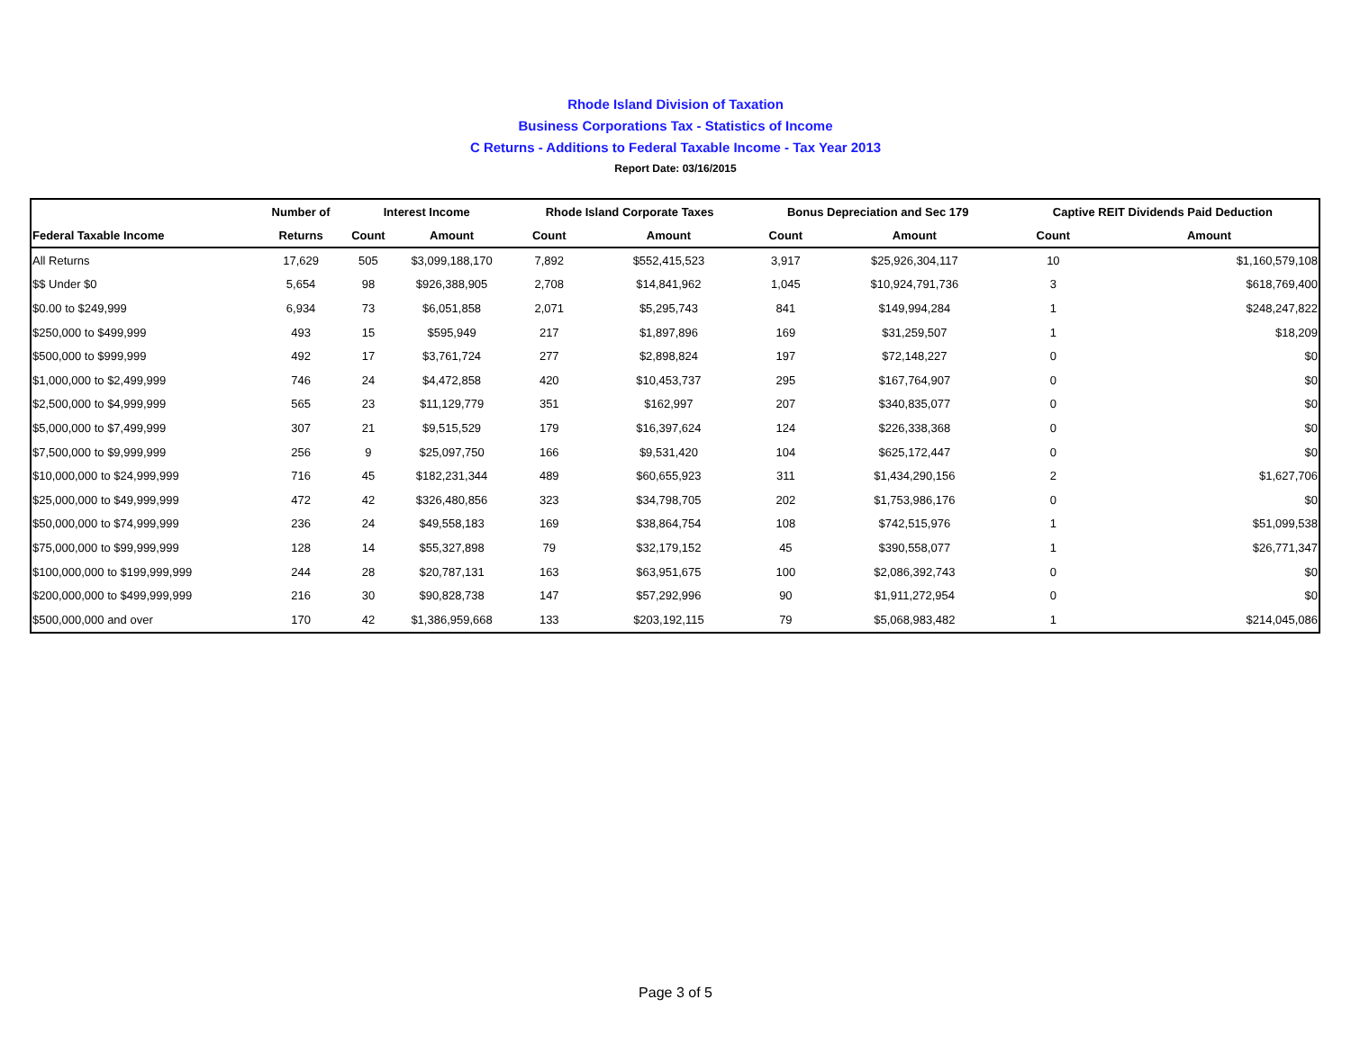Rhode Island Division of Taxation
Business Corporations Tax - Statistics of Income
C Returns - Additions to Federal Taxable Income - Tax Year 2013
Report Date: 03/16/2015
| | Number of | Interest Income | | Rhode Island Corporate Taxes | | Bonus Depreciation and Sec 179 | | Captive REIT Dividends Paid Deduction | |
| --- | --- | --- | --- | --- | --- | --- | --- | --- | --- |
| Federal Taxable Income | Returns | Count | Amount | Count | Amount | Count | Amount | Count | Amount |
| All Returns | 17,629 | 505 | $3,099,188,170 | 7,892 | $552,415,523 | 3,917 | $25,926,304,117 | 10 | $1,160,579,108 |
| $$ Under $0 | 5,654 | 98 | $926,388,905 | 2,708 | $14,841,962 | 1,045 | $10,924,791,736 | 3 | $618,769,400 |
| $0.00 to $249,999 | 6,934 | 73 | $6,051,858 | 2,071 | $5,295,743 | 841 | $149,994,284 | 1 | $248,247,822 |
| $250,000 to $499,999 | 493 | 15 | $595,949 | 217 | $1,897,896 | 169 | $31,259,507 | 1 | $18,209 |
| $500,000 to $999,999 | 492 | 17 | $3,761,724 | 277 | $2,898,824 | 197 | $72,148,227 | 0 | $0 |
| $1,000,000 to $2,499,999 | 746 | 24 | $4,472,858 | 420 | $10,453,737 | 295 | $167,764,907 | 0 | $0 |
| $2,500,000 to $4,999,999 | 565 | 23 | $11,129,779 | 351 | $162,997 | 207 | $340,835,077 | 0 | $0 |
| $5,000,000 to $7,499,999 | 307 | 21 | $9,515,529 | 179 | $16,397,624 | 124 | $226,338,368 | 0 | $0 |
| $7,500,000 to $9,999,999 | 256 | 9 | $25,097,750 | 166 | $9,531,420 | 104 | $625,172,447 | 0 | $0 |
| $10,000,000 to $24,999,999 | 716 | 45 | $182,231,344 | 489 | $60,655,923 | 311 | $1,434,290,156 | 2 | $1,627,706 |
| $25,000,000 to $49,999,999 | 472 | 42 | $326,480,856 | 323 | $34,798,705 | 202 | $1,753,986,176 | 0 | $0 |
| $50,000,000 to $74,999,999 | 236 | 24 | $49,558,183 | 169 | $38,864,754 | 108 | $742,515,976 | 1 | $51,099,538 |
| $75,000,000 to $99,999,999 | 128 | 14 | $55,327,898 | 79 | $32,179,152 | 45 | $390,558,077 | 1 | $26,771,347 |
| $100,000,000 to $199,999,999 | 244 | 28 | $20,787,131 | 163 | $63,951,675 | 100 | $2,086,392,743 | 0 | $0 |
| $200,000,000 to $499,999,999 | 216 | 30 | $90,828,738 | 147 | $57,292,996 | 90 | $1,911,272,954 | 0 | $0 |
| $500,000,000 and over | 170 | 42 | $1,386,959,668 | 133 | $203,192,115 | 79 | $5,068,983,482 | 1 | $214,045,086 |
Page 3 of 5